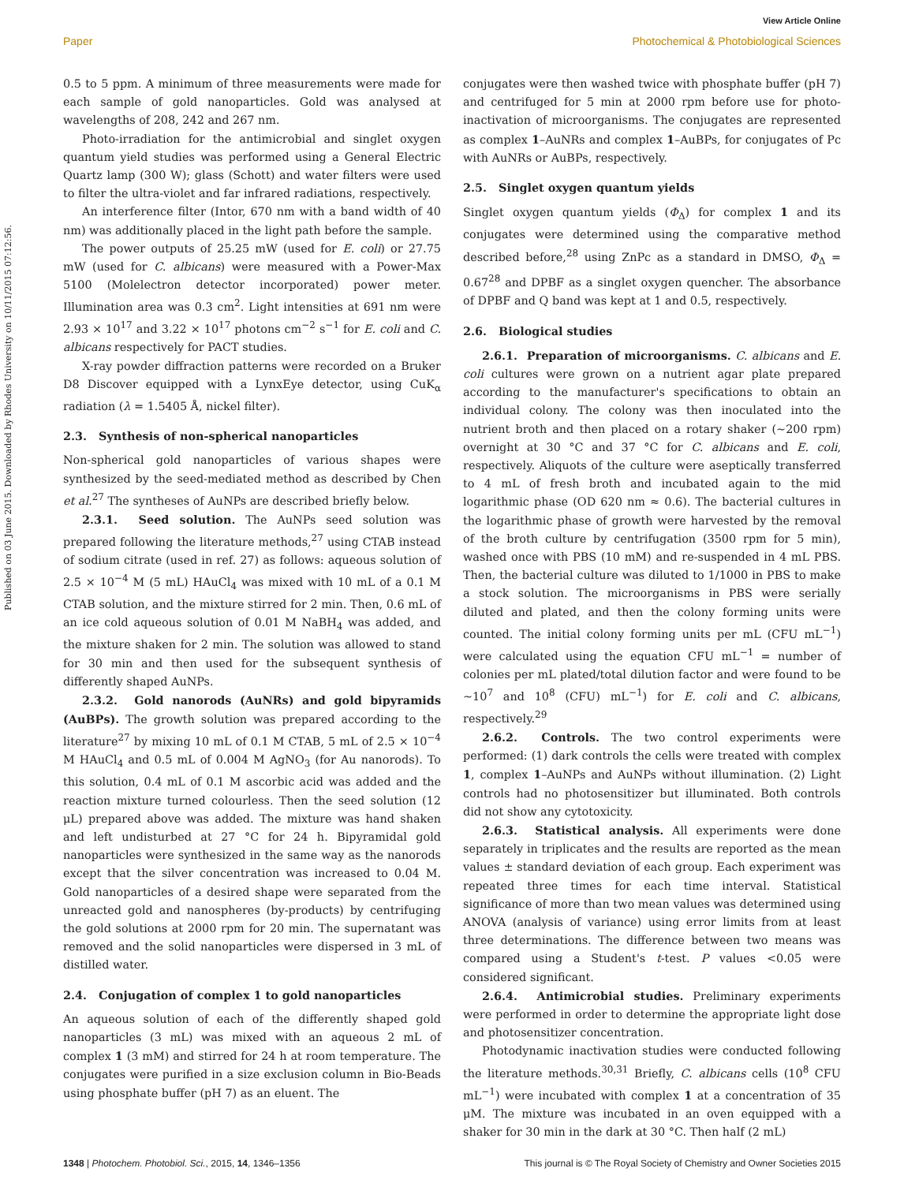View Article Online
Paper Photochemical & Photobiological Sciences
Published on 03 June 2015. Downloaded by Rhodes University on 10/11/2015 07:12:56.
0.5 to 5 ppm. A minimum of three measurements were made for each sample of gold nanoparticles. Gold was analysed at wavelengths of 208, 242 and 267 nm.
Photo-irradiation for the antimicrobial and singlet oxygen quantum yield studies was performed using a General Electric Quartz lamp (300 W); glass (Schott) and water filters were used to filter the ultra-violet and far infrared radiations, respectively.
An interference filter (Intor, 670 nm with a band width of 40 nm) was additionally placed in the light path before the sample.
The power outputs of 25.25 mW (used for E. coli) or 27.75 mW (used for C. albicans) were measured with a Power-Max 5100 (Molelectron detector incorporated) power meter. Illumination area was 0.3 cm<sup>2</sup>. Light intensities at 691 nm were 2.93 × 10<sup>17</sup> and 3.22 × 10<sup>17</sup> photons cm<sup>−2</sup> s<sup>−1</sup> for E. coli and C. albicans respectively for PACT studies.
X-ray powder diffraction patterns were recorded on a Bruker D8 Discover equipped with a LynxEye detector, using CuK<sub>α</sub> radiation (λ = 1.5405 Å, nickel filter).
2.3. Synthesis of non-spherical nanoparticles
Non-spherical gold nanoparticles of various shapes were synthesized by the seed-mediated method as described by Chen et al.<sup>27</sup> The syntheses of AuNPs are described briefly below.
2.3.1. Seed solution. The AuNPs seed solution was prepared following the literature methods,<sup>27</sup> using CTAB instead of sodium citrate (used in ref. 27) as follows: aqueous solution of 2.5 × 10<sup>−4</sup> M (5 mL) HAuCl<sub>4</sub> was mixed with 10 mL of a 0.1 M CTAB solution, and the mixture stirred for 2 min. Then, 0.6 mL of an ice cold aqueous solution of 0.01 M NaBH<sub>4</sub> was added, and the mixture shaken for 2 min. The solution was allowed to stand for 30 min and then used for the subsequent synthesis of differently shaped AuNPs.
2.3.2. Gold nanorods (AuNRs) and gold bipyramids (AuBPs). The growth solution was prepared according to the literature<sup>27</sup> by mixing 10 mL of 0.1 M CTAB, 5 mL of 2.5 × 10<sup>−4</sup> M HAuCl<sub>4</sub> and 0.5 mL of 0.004 M AgNO<sub>3</sub> (for Au nanorods). To this solution, 0.4 mL of 0.1 M ascorbic acid was added and the reaction mixture turned colourless. Then the seed solution (12 μL) prepared above was added. The mixture was hand shaken and left undisturbed at 27 °C for 24 h. Bipyramidal gold nanoparticles were synthesized in the same way as the nanorods except that the silver concentration was increased to 0.04 M. Gold nanoparticles of a desired shape were separated from the unreacted gold and nanospheres (by-products) by centrifuging the gold solutions at 2000 rpm for 20 min. The supernatant was removed and the solid nanoparticles were dispersed in 3 mL of distilled water.
2.4. Conjugation of complex 1 to gold nanoparticles
An aqueous solution of each of the differently shaped gold nanoparticles (3 mL) was mixed with an aqueous 2 mL of complex 1 (3 mM) and stirred for 24 h at room temperature. The conjugates were purified in a size exclusion column in Bio-Beads using phosphate buffer (pH 7) as an eluent. The
conjugates were then washed twice with phosphate buffer (pH 7) and centrifuged for 5 min at 2000 rpm before use for photo-inactivation of microorganisms. The conjugates are represented as complex 1–AuNRs and complex 1–AuBPs, for conjugates of Pc with AuNRs or AuBPs, respectively.
2.5. Singlet oxygen quantum yields
Singlet oxygen quantum yields (Φ<sub>Δ</sub>) for complex 1 and its conjugates were determined using the comparative method described before,<sup>28</sup> using ZnPc as a standard in DMSO, Φ<sub>Δ</sub> = 0.67<sup>28</sup> and DPBF as a singlet oxygen quencher. The absorbance of DPBF and Q band was kept at 1 and 0.5, respectively.
2.6. Biological studies
2.6.1. Preparation of microorganisms. C. albicans and E. coli cultures were grown on a nutrient agar plate prepared according to the manufacturer's specifications to obtain an individual colony. The colony was then inoculated into the nutrient broth and then placed on a rotary shaker (∼200 rpm) overnight at 30 °C and 37 °C for C. albicans and E. coli, respectively. Aliquots of the culture were aseptically transferred to 4 mL of fresh broth and incubated again to the mid logarithmic phase (OD 620 nm ≈ 0.6). The bacterial cultures in the logarithmic phase of growth were harvested by the removal of the broth culture by centrifugation (3500 rpm for 5 min), washed once with PBS (10 mM) and re-suspended in 4 mL PBS. Then, the bacterial culture was diluted to 1/1000 in PBS to make a stock solution. The microorganisms in PBS were serially diluted and plated, and then the colony forming units were counted. The initial colony forming units per mL (CFU mL<sup>−1</sup>) were calculated using the equation CFU mL<sup>−1</sup> = number of colonies per mL plated/total dilution factor and were found to be ∼10<sup>7</sup> and 10<sup>8</sup> (CFU) mL<sup>−1</sup>) for E. coli and C. albicans, respectively.<sup>29</sup>
2.6.2. Controls. The two control experiments were performed: (1) dark controls the cells were treated with complex 1, complex 1–AuNPs and AuNPs without illumination. (2) Light controls had no photosensitizer but illuminated. Both controls did not show any cytotoxicity.
2.6.3. Statistical analysis. All experiments were done separately in triplicates and the results are reported as the mean values ± standard deviation of each group. Each experiment was repeated three times for each time interval. Statistical significance of more than two mean values was determined using ANOVA (analysis of variance) using error limits from at least three determinations. The difference between two means was compared using a Student's t-test. P values <0.05 were considered significant.
2.6.4. Antimicrobial studies. Preliminary experiments were performed in order to determine the appropriate light dose and photosensitizer concentration.
Photodynamic inactivation studies were conducted following the literature methods.<sup>30,31</sup> Briefly, C. albicans cells (10<sup>8</sup> CFU mL<sup>−1</sup>) were incubated with complex 1 at a concentration of 35 μM. The mixture was incubated in an oven equipped with a shaker for 30 min in the dark at 30 °C. Then half (2 mL)
1348 | Photochem. Photobiol. Sci., 2015, 14, 1346–1356 This journal is © The Royal Society of Chemistry and Owner Societies 2015